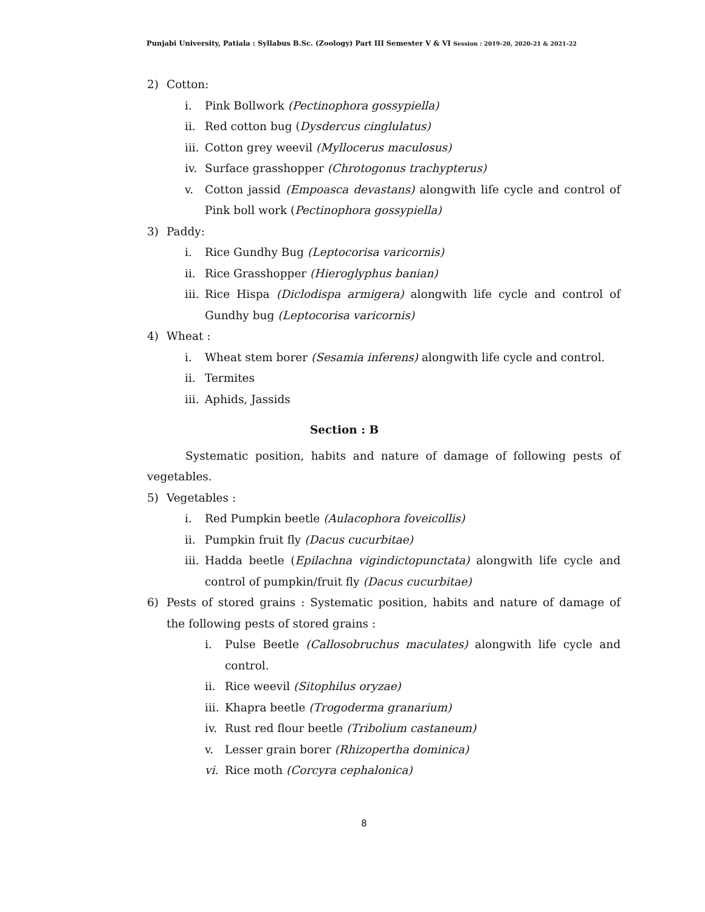Punjabi University, Patiala : Syllabus B.Sc. (Zoology) Part III Semester V & VI Session : 2019-20, 2020-21 & 2021-22
2) Cotton:
i. Pink Bollwork (Pectinophora gossypiella)
ii. Red cotton bug (Dysdercus cinglulatus)
iii. Cotton grey weevil (Myllocerus maculosus)
iv. Surface grasshopper (Chrotogonus trachypterus)
v. Cotton jassid (Empoasca devastans) alongwith life cycle and control of Pink boll work (Pectinophora gossypiella)
3) Paddy:
i. Rice Gundhy Bug (Leptocorisa varicornis)
ii. Rice Grasshopper (Hieroglyphus banian)
iii. Rice Hispa (Diclodispa armigera) alongwith life cycle and control of Gundhy bug (Leptocorisa varicornis)
4) Wheat :
i. Wheat stem borer (Sesamia inferens) alongwith life cycle and control.
ii. Termites
iii. Aphids, Jassids
Section : B
Systematic position, habits and nature of damage of following pests of vegetables.
5) Vegetables :
i. Red Pumpkin beetle (Aulacophora foveicollis)
ii. Pumpkin fruit fly (Dacus cucurbitae)
iii. Hadda beetle (Epilachna vigindictopunctata) alongwith life cycle and control of pumpkin/fruit fly (Dacus cucurbitae)
6) Pests of stored grains : Systematic position, habits and nature of damage of the following pests of stored grains :
i. Pulse Beetle (Callosobruchus maculates) alongwith life cycle and control.
ii. Rice weevil (Sitophilus oryzae)
iii. Khapra beetle (Trogoderma granarium)
iv. Rust red flour beetle (Tribolium castaneum)
v. Lesser grain borer (Rhizopertha dominica)
vi. Rice moth (Corcyra cephalonica)
8